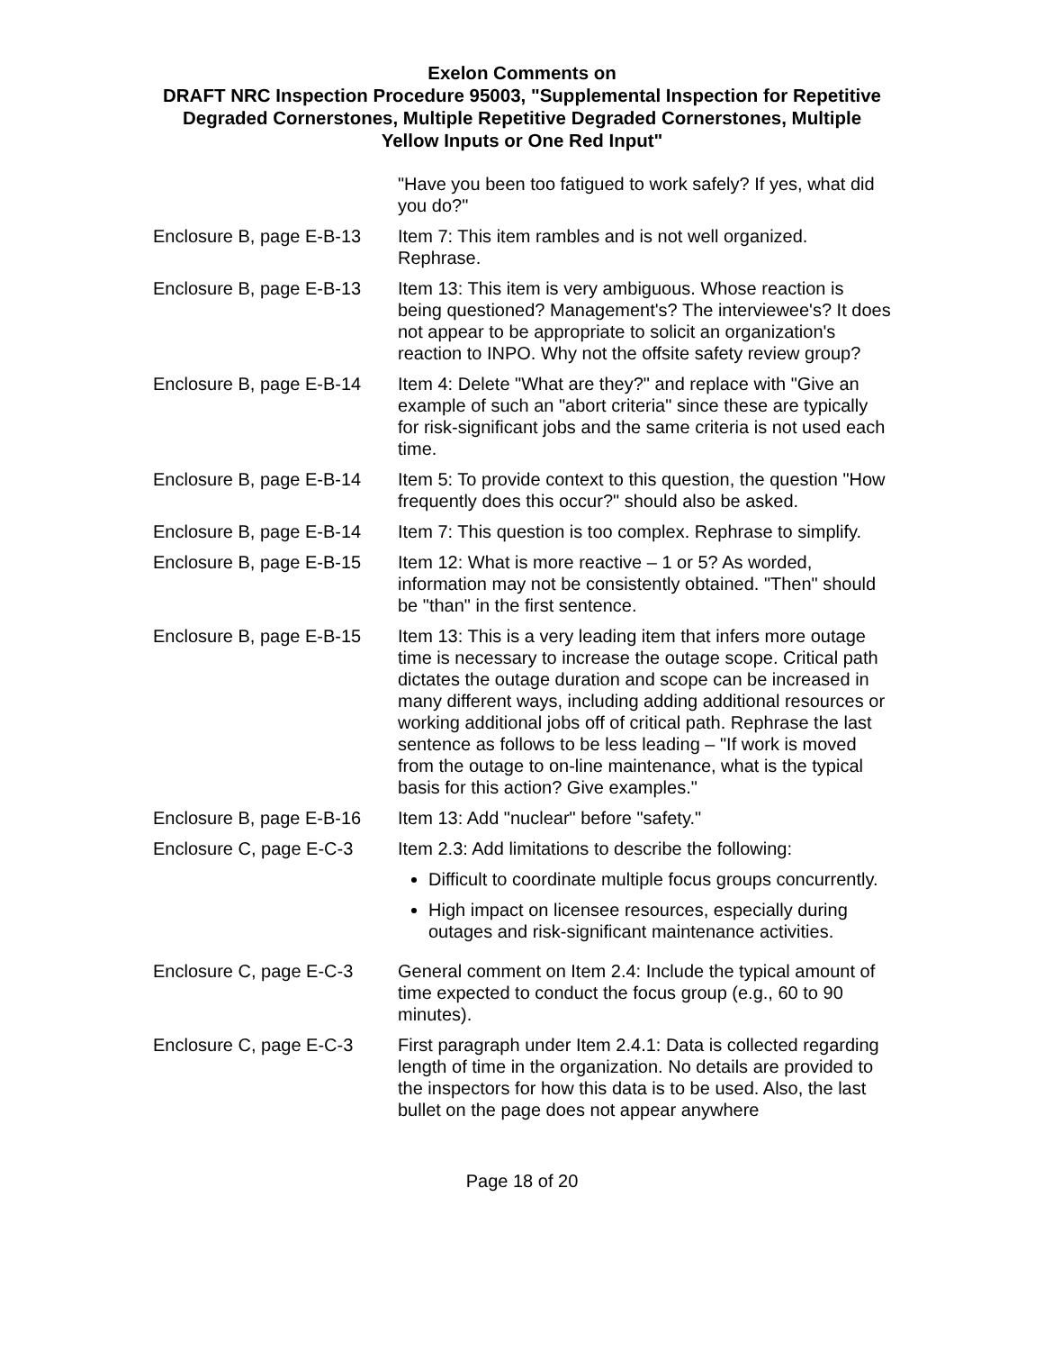Exelon Comments on
DRAFT NRC Inspection Procedure 95003, "Supplemental Inspection for Repetitive Degraded Cornerstones, Multiple Repetitive Degraded Cornerstones, Multiple Yellow Inputs or One Red Input"
| | "Have you been too fatigued to work safely? If yes, what did you do?" |
| Enclosure B, page E-B-13 | Item 7: This item rambles and is not well organized. Rephrase. |
| Enclosure B, page E-B-13 | Item 13: This item is very ambiguous. Whose reaction is being questioned? Management's? The interviewee's? It does not appear to be appropriate to solicit an organization's reaction to INPO. Why not the offsite safety review group? |
| Enclosure B, page E-B-14 | Item 4: Delete "What are they?" and replace with "Give an example of such an "abort criteria" since these are typically for risk-significant jobs and the same criteria is not used each time. |
| Enclosure B, page E-B-14 | Item 5: To provide context to this question, the question "How frequently does this occur?" should also be asked. |
| Enclosure B, page E-B-14 | Item 7: This question is too complex. Rephrase to simplify. |
| Enclosure B, page E-B-15 | Item 12: What is more reactive – 1 or 5? As worded, information may not be consistently obtained. "Then" should be "than" in the first sentence. |
| Enclosure B, page E-B-15 | Item 13: This is a very leading item that infers more outage time is necessary to increase the outage scope. Critical path dictates the outage duration and scope can be increased in many different ways, including adding additional resources or working additional jobs off of critical path. Rephrase the last sentence as follows to be less leading – "If work is moved from the outage to on-line maintenance, what is the typical basis for this action? Give examples." |
| Enclosure B, page E-B-16 | Item 13: Add "nuclear" before "safety." |
| Enclosure C, page E-C-3 | Item 2.3: Add limitations to describe the following: Difficult to coordinate multiple focus groups concurrently. High impact on licensee resources, especially during outages and risk-significant maintenance activities. |
| Enclosure C, page E-C-3 | General comment on Item 2.4: Include the typical amount of time expected to conduct the focus group (e.g., 60 to 90 minutes). |
| Enclosure C, page E-C-3 | First paragraph under Item 2.4.1: Data is collected regarding length of time in the organization. No details are provided to the inspectors for how this data is to be used. Also, the last bullet on the page does not appear anywhere |
Page 18 of 20